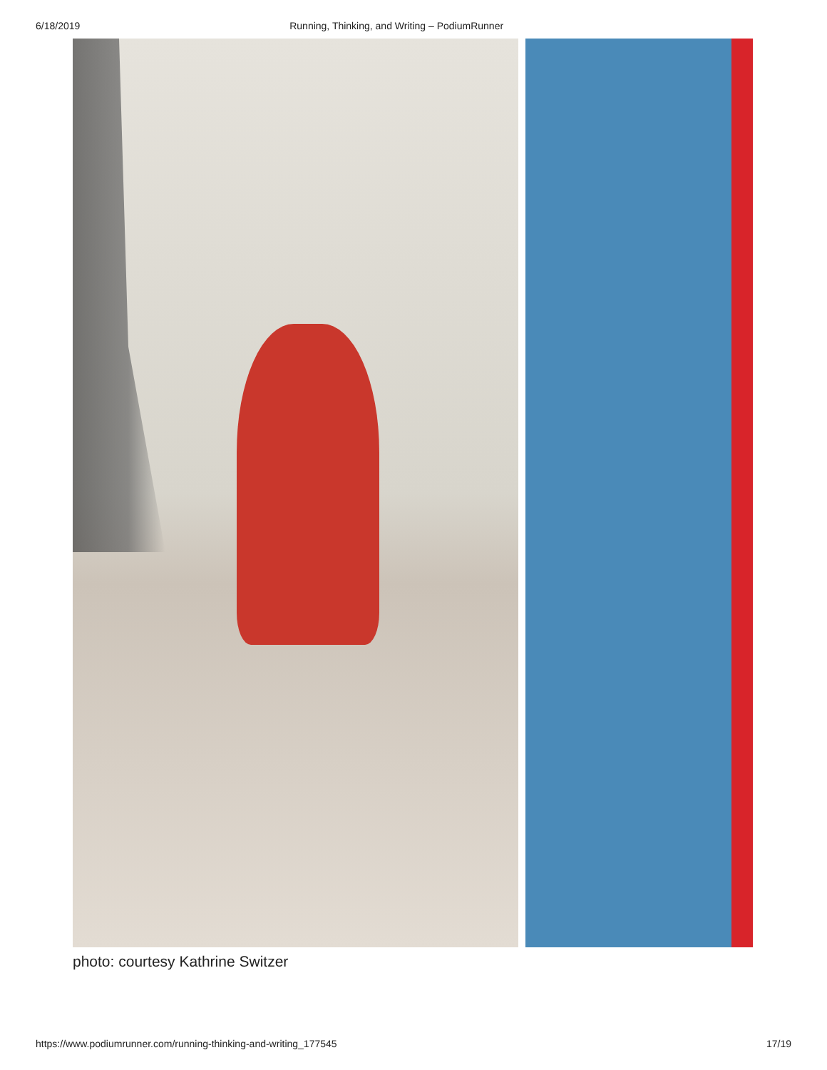6/18/2019 Running, Thinking, and Writing – PodiumRunner
photo: courtesy Kathrine Switzer
https://www.podiumrunner.com/running-thinking-and-writing_177545 17/19